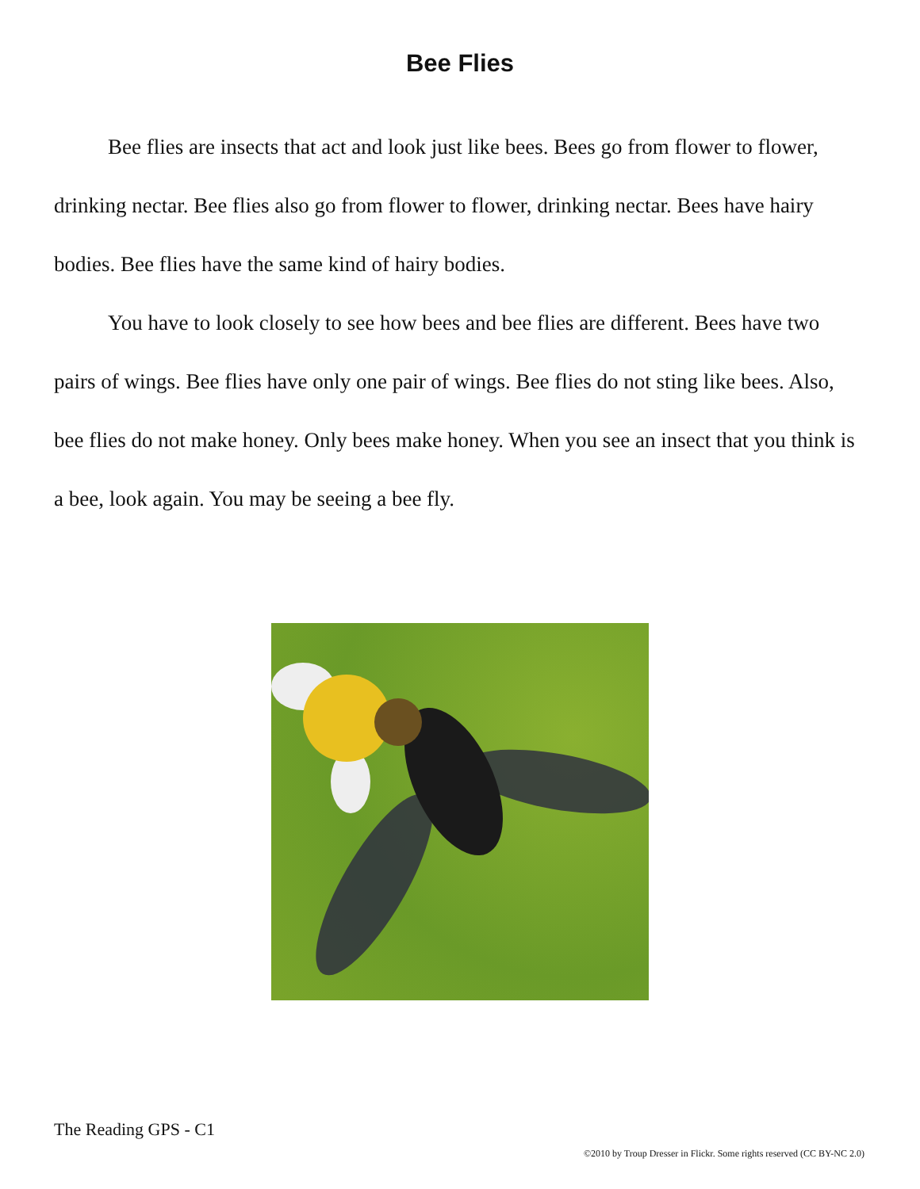Bee Flies
Bee flies are insects that act and look just like bees. Bees go from flower to flower, drinking nectar. Bee flies also go from flower to flower, drinking nectar. Bees have hairy bodies. Bee flies have the same kind of hairy bodies.
You have to look closely to see how bees and bee flies are different. Bees have two pairs of wings. Bee flies have only one pair of wings. Bee flies do not sting like bees. Also, bee flies do not make honey. Only bees make honey. When you see an insect that you think is a bee, look again. You may be seeing a bee fly.
The Reading GPS - C1
©2010 by Troup Dresser in Flickr. Some rights reserved (CC BY-NC 2.0)